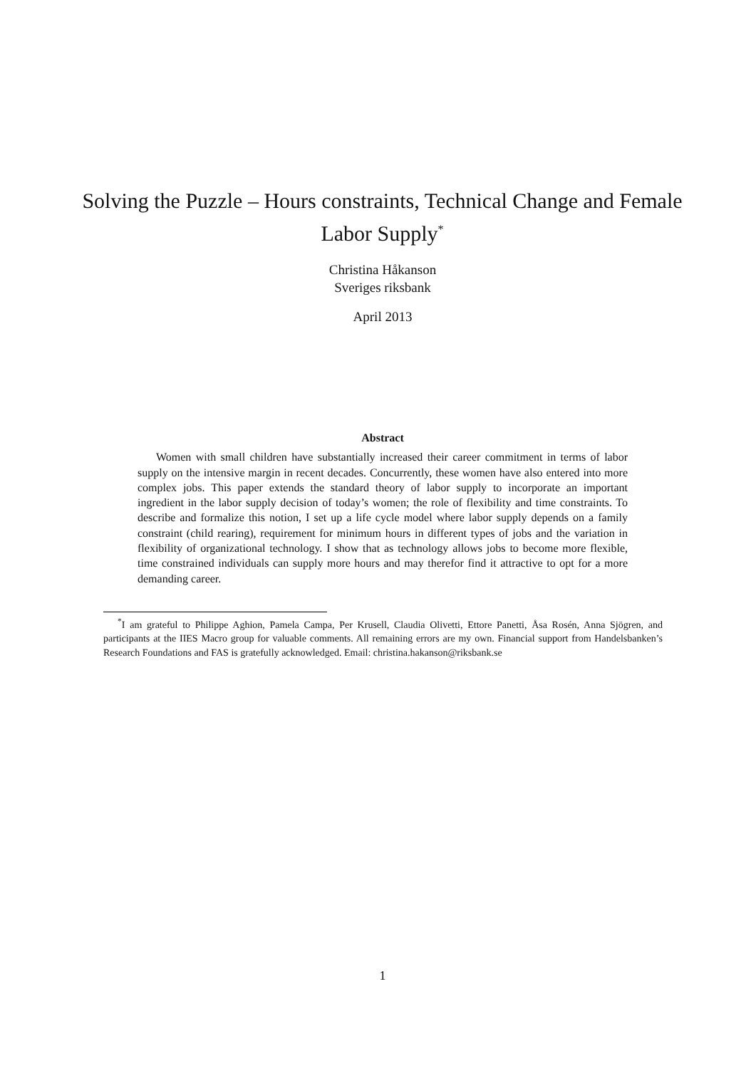Solving the Puzzle – Hours constraints, Technical Change and Female Labor Supply<sup>*</sup>
Christina Håkanson
Sveriges riksbank
April 2013
Abstract
Women with small children have substantially increased their career commitment in terms of labor supply on the intensive margin in recent decades. Concurrently, these women have also entered into more complex jobs. This paper extends the standard theory of labor supply to incorporate an important ingredient in the labor supply decision of today’s women; the role of flexibility and time constraints. To describe and formalize this notion, I set up a life cycle model where labor supply depends on a family constraint (child rearing), requirement for minimum hours in different types of jobs and the variation in flexibility of organizational technology. I show that as technology allows jobs to become more flexible, time constrained individuals can supply more hours and may therefor find it attractive to opt for a more demanding career.
<sup>*</sup> I am grateful to Philippe Aghion, Pamela Campa, Per Krusell, Claudia Olivetti, Ettore Panetti, Åsa Rosén, Anna Sjögren, and participants at the IIES Macro group for valuable comments. All remaining errors are my own. Financial support from Handelsbanken’s Research Foundations and FAS is gratefully acknowledged. Email: christina.hakanson@riksbank.se
1